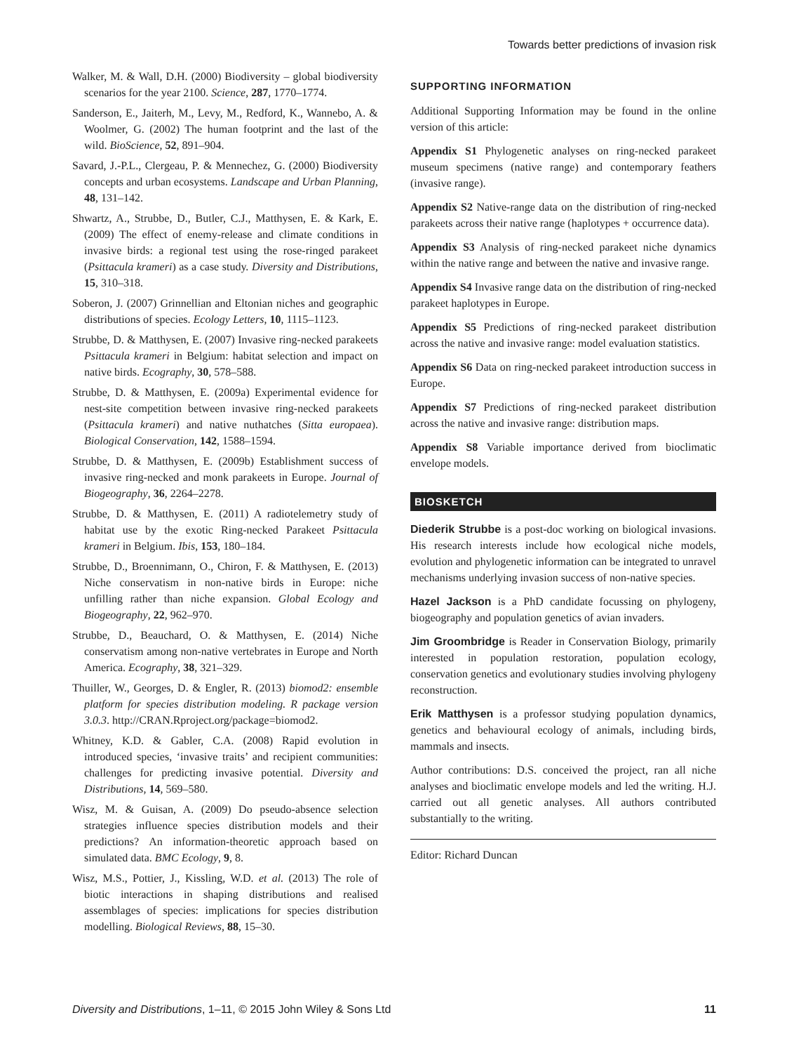Towards better predictions of invasion risk
Walker, M. & Wall, D.H. (2000) Biodiversity – global biodiversity scenarios for the year 2100. Science, 287, 1770–1774.
Sanderson, E., Jaiterh, M., Levy, M., Redford, K., Wannebo, A. & Woolmer, G. (2002) The human footprint and the last of the wild. BioScience, 52, 891–904.
Savard, J.-P.L., Clergeau, P. & Mennechez, G. (2000) Biodiversity concepts and urban ecosystems. Landscape and Urban Planning, 48, 131–142.
Shwartz, A., Strubbe, D., Butler, C.J., Matthysen, E. & Kark, E. (2009) The effect of enemy-release and climate conditions in invasive birds: a regional test using the rose-ringed parakeet (Psittacula krameri) as a case study. Diversity and Distributions, 15, 310–318.
Soberon, J. (2007) Grinnellian and Eltonian niches and geographic distributions of species. Ecology Letters, 10, 1115–1123.
Strubbe, D. & Matthysen, E. (2007) Invasive ring-necked parakeets Psittacula krameri in Belgium: habitat selection and impact on native birds. Ecography, 30, 578–588.
Strubbe, D. & Matthysen, E. (2009a) Experimental evidence for nest-site competition between invasive ring-necked parakeets (Psittacula krameri) and native nuthatches (Sitta europaea). Biological Conservation, 142, 1588–1594.
Strubbe, D. & Matthysen, E. (2009b) Establishment success of invasive ring-necked and monk parakeets in Europe. Journal of Biogeography, 36, 2264–2278.
Strubbe, D. & Matthysen, E. (2011) A radiotelemetry study of habitat use by the exotic Ring-necked Parakeet Psittacula krameri in Belgium. Ibis, 153, 180–184.
Strubbe, D., Broennimann, O., Chiron, F. & Matthysen, E. (2013) Niche conservatism in non-native birds in Europe: niche unfilling rather than niche expansion. Global Ecology and Biogeography, 22, 962–970.
Strubbe, D., Beauchard, O. & Matthysen, E. (2014) Niche conservatism among non-native vertebrates in Europe and North America. Ecography, 38, 321–329.
Thuiller, W., Georges, D. & Engler, R. (2013) biomod2: ensemble platform for species distribution modeling. R package version 3.0.3. http://CRAN.Rproject.org/package=biomod2.
Whitney, K.D. & Gabler, C.A. (2008) Rapid evolution in introduced species, ‘invasive traits’ and recipient communities: challenges for predicting invasive potential. Diversity and Distributions, 14, 569–580.
Wisz, M. & Guisan, A. (2009) Do pseudo-absence selection strategies influence species distribution models and their predictions? An information-theoretic approach based on simulated data. BMC Ecology, 9, 8.
Wisz, M.S., Pottier, J., Kissling, W.D. et al. (2013) The role of biotic interactions in shaping distributions and realised assemblages of species: implications for species distribution modelling. Biological Reviews, 88, 15–30.
SUPPORTING INFORMATION
Additional Supporting Information may be found in the online version of this article:
Appendix S1 Phylogenetic analyses on ring-necked parakeet museum specimens (native range) and contemporary feathers (invasive range).
Appendix S2 Native-range data on the distribution of ring-necked parakeets across their native range (haplotypes + occurrence data).
Appendix S3 Analysis of ring-necked parakeet niche dynamics within the native range and between the native and invasive range.
Appendix S4 Invasive range data on the distribution of ring-necked parakeet haplotypes in Europe.
Appendix S5 Predictions of ring-necked parakeet distribution across the native and invasive range: model evaluation statistics.
Appendix S6 Data on ring-necked parakeet introduction success in Europe.
Appendix S7 Predictions of ring-necked parakeet distribution across the native and invasive range: distribution maps.
Appendix S8 Variable importance derived from bioclimatic envelope models.
BIOSKETCH
Diederik Strubbe is a post-doc working on biological invasions. His research interests include how ecological niche models, evolution and phylogenetic information can be integrated to unravel mechanisms underlying invasion success of non-native species.
Hazel Jackson is a PhD candidate focussing on phylogeny, biogeography and population genetics of avian invaders.
Jim Groombridge is Reader in Conservation Biology, primarily interested in population restoration, population ecology, conservation genetics and evolutionary studies involving phylogeny reconstruction.
Erik Matthysen is a professor studying population dynamics, genetics and behavioural ecology of animals, including birds, mammals and insects.
Author contributions: D.S. conceived the project, ran all niche analyses and bioclimatic envelope models and led the writing. H.J. carried out all genetic analyses. All authors contributed substantially to the writing.
Editor: Richard Duncan
Diversity and Distributions, 1–11, © 2015 John Wiley & Sons Ltd 11